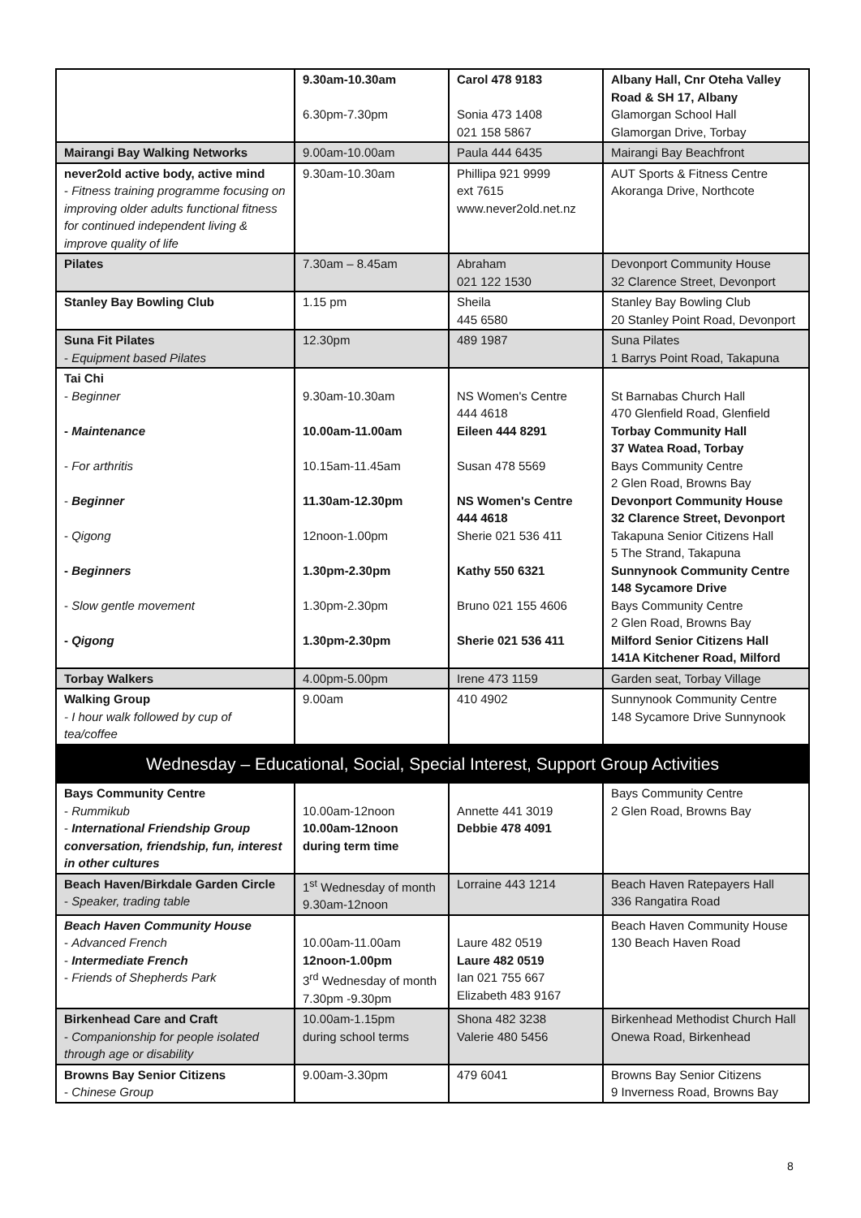| | 9.30am-10.30am 6.30pm-7.30pm | Carol 478 9183 Sonia 473 1408 021 158 5867 | Albany Hall, Cnr Oteha Valley Road & SH 17, Albany Glamorgan School Hall Glamorgan Drive, Torbay |
| Mairangi Bay Walking Networks | 9.00am-10.00am | Paula 444 6435 | Mairangi Bay Beachfront |
| never2old active body, active mind - Fitness training programme focusing on improving older adults functional fitness for continued independent living & improve quality of life | 9.30am-10.30am | Phillipa 921 9999 ext 7615 www.never2old.net.nz | AUT Sports & Fitness Centre Akoranga Drive, Northcote |
| Pilates | 7.30am – 8.45am | Abraham 021 122 1530 | Devonport Community House 32 Clarence Street, Devonport |
| Stanley Bay Bowling Club | 1.15 pm | Sheila 445 6580 | Stanley Bay Bowling Club 20 Stanley Point Road, Devonport |
| Suna Fit Pilates - Equipment based Pilates | 12.30pm | 489 1987 | Suna Pilates 1 Barrys Point Road, Takapuna |
| Tai Chi - Beginner - Maintenance - For arthritis - Beginner - Qigong - Beginners - Slow gentle movement - Qigong | 9.30am-10.30am 10.00am-11.00am 10.15am-11.45am 11.30am-12.30pm 12noon-1.00pm 1.30pm-2.30pm 1.30pm-2.30pm 1.30pm-2.30pm | NS Women's Centre 444 4618 Eileen 444 8291 Susan 478 5569 NS Women's Centre 444 4618 Sherie 021 536 411 Kathy 550 6321 Bruno 021 155 4606 Sherie 021 536 411 | St Barnabas Church Hall 470 Glenfield Road, Glenfield Torbay Community Hall 37 Watea Road, Torbay Bays Community Centre 2 Glen Road, Browns Bay Devonport Community House 32 Clarence Street, Devonport Takapuna Senior Citizens Hall 5 The Strand, Takapuna Sunnynook Community Centre 148 Sycamore Drive Bays Community Centre 2 Glen Road, Browns Bay Milford Senior Citizens Hall 141A Kitchener Road, Milford |
| Torbay Walkers | 4.00pm-5.00pm | Irene 473 1159 | Garden seat, Torbay Village |
| Walking Group - I hour walk followed by cup of tea/coffee | 9.00am | 410 4902 | Sunnynook Community Centre 148 Sycamore Drive Sunnynook |
| Wednesday – Educational, Social, Special Interest, Support Group Activities | | | |
| Bays Community Centre - Rummikub - International Friendship Group conversation, friendship, fun, interest in other cultures | 10.00am-12noon 10.00am-12noon during term time | Annette 441 3019 Debbie 478 4091 | Bays Community Centre 2 Glen Road, Browns Bay |
| Beach Haven/Birkdale Garden Circle - Speaker, trading table | 1<sup>st</sup> Wednesday of month 9.30am-12noon | Lorraine 443 1214 | Beach Haven Ratepayers Hall 336 Rangatira Road |
| Beach Haven Community House - Advanced French - Intermediate French - Friends of Shepherds Park | 10.00am-11.00am 12noon-1.00pm 3<sup>rd</sup> Wednesday of month 7.30pm -9.30pm | Laure 482 0519 Laure 482 0519 Ian 021 755 667 Elizabeth 483 9167 | Beach Haven Community House 130 Beach Haven Road |
| Birkenhead Care and Craft - Companionship for people isolated through age or disability | 10.00am-1.15pm during school terms | Shona 482 3238 Valerie 480 5456 | Birkenhead Methodist Church Hall Onewa Road, Birkenhead |
| Browns Bay Senior Citizens - Chinese Group | 9.00am-3.30pm | 479 6041 | Browns Bay Senior Citizens 9 Inverness Road, Browns Bay |
8